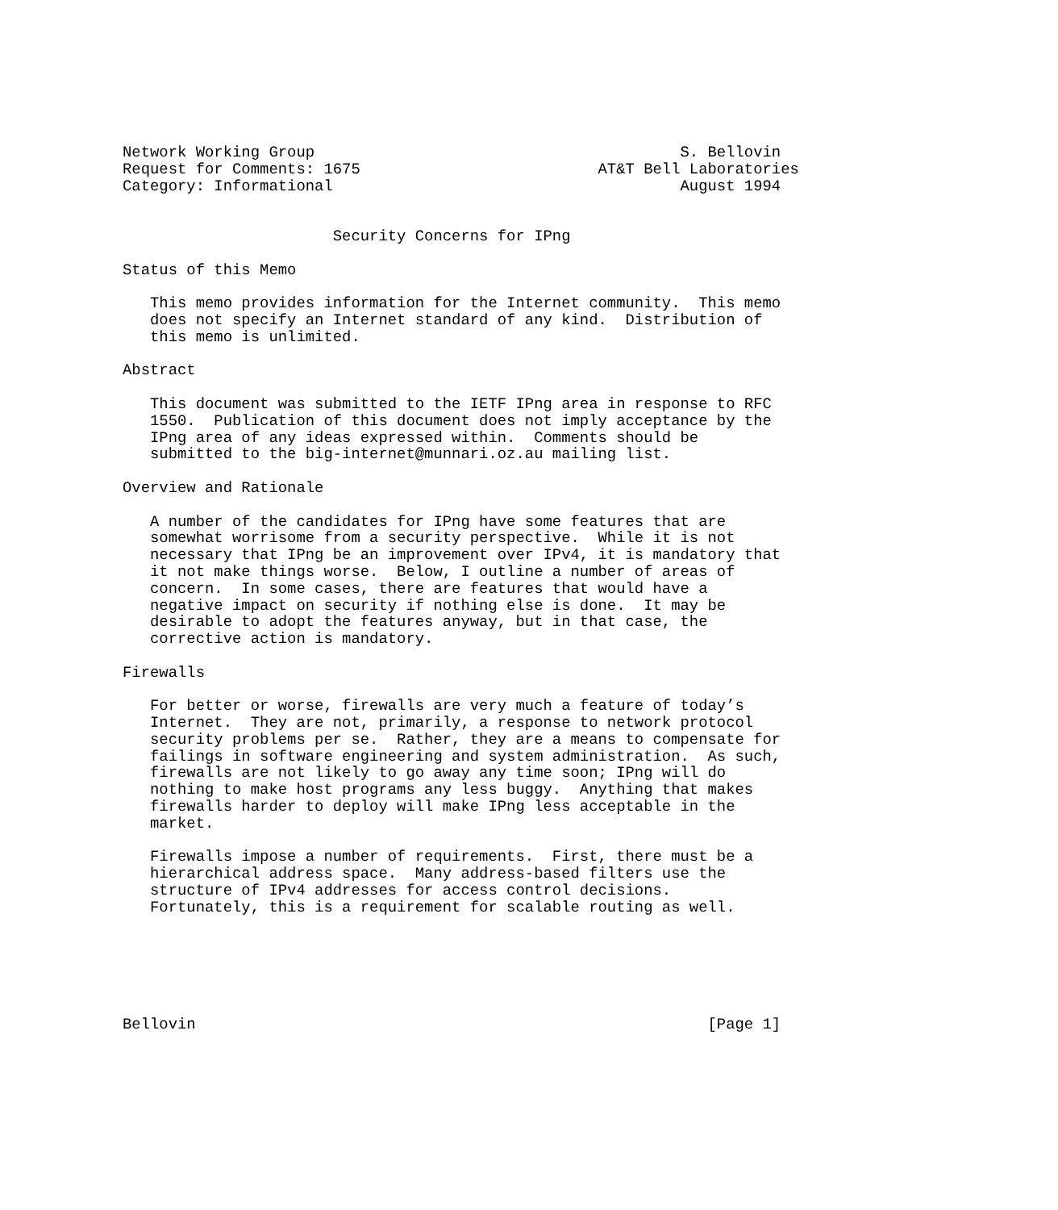Network Working Group                                        S. Bellovin
Request for Comments: 1675                          AT&T Bell Laboratories
Category: Informational                                      August 1994


                       Security Concerns for IPng

Status of this Memo

   This memo provides information for the Internet community.  This memo
   does not specify an Internet standard of any kind.  Distribution of
   this memo is unlimited.

Abstract

   This document was submitted to the IETF IPng area in response to RFC
   1550.  Publication of this document does not imply acceptance by the
   IPng area of any ideas expressed within.  Comments should be
   submitted to the big-internet@munnari.oz.au mailing list.

Overview and Rationale

   A number of the candidates for IPng have some features that are
   somewhat worrisome from a security perspective.  While it is not
   necessary that IPng be an improvement over IPv4, it is mandatory that
   it not make things worse.  Below, I outline a number of areas of
   concern.  In some cases, there are features that would have a
   negative impact on security if nothing else is done.  It may be
   desirable to adopt the features anyway, but in that case, the
   corrective action is mandatory.

Firewalls

   For better or worse, firewalls are very much a feature of today’s
   Internet.  They are not, primarily, a response to network protocol
   security problems per se.  Rather, they are a means to compensate for
   failings in software engineering and system administration.  As such,
   firewalls are not likely to go away any time soon; IPng will do
   nothing to make host programs any less buggy.  Anything that makes
   firewalls harder to deploy will make IPng less acceptable in the
   market.

   Firewalls impose a number of requirements.  First, there must be a
   hierarchical address space.  Many address-based filters use the
   structure of IPv4 addresses for access control decisions.
   Fortunately, this is a requirement for scalable routing as well.






Bellovin                                                        [Page 1]